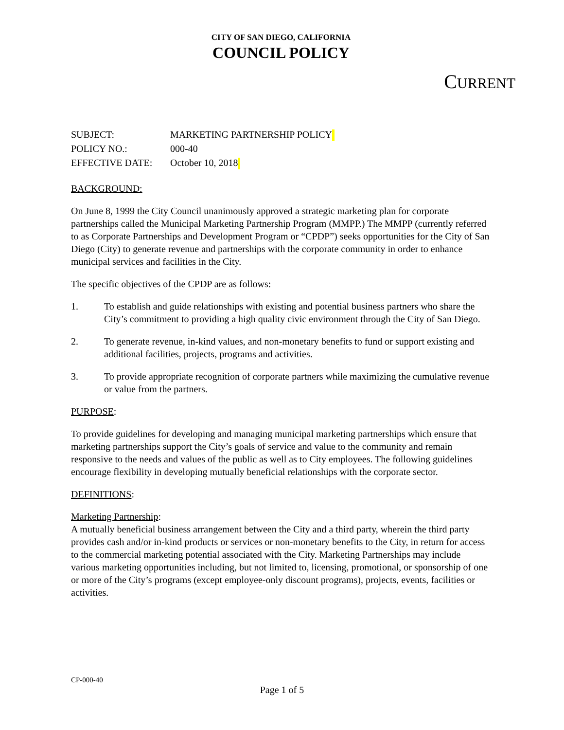CITY OF SAN DIEGO, CALIFORNIA
COUNCIL POLICY
CURRENT
SUBJECT: MARKETING PARTNERSHIP POLICY
POLICY NO.: 000-40
EFFECTIVE DATE: October 10, 2018
BACKGROUND:
On June 8, 1999 the City Council unanimously approved a strategic marketing plan for corporate partnerships called the Municipal Marketing Partnership Program (MMPP.) The MMPP (currently referred to as Corporate Partnerships and Development Program or “CPDP”) seeks opportunities for the City of San Diego (City) to generate revenue and partnerships with the corporate community in order to enhance municipal services and facilities in the City.
The specific objectives of the CPDP are as follows:
1. To establish and guide relationships with existing and potential business partners who share the City’s commitment to providing a high quality civic environment through the City of San Diego.
2. To generate revenue, in-kind values, and non-monetary benefits to fund or support existing and additional facilities, projects, programs and activities.
3. To provide appropriate recognition of corporate partners while maximizing the cumulative revenue or value from the partners.
PURPOSE:
To provide guidelines for developing and managing municipal marketing partnerships which ensure that marketing partnerships support the City’s goals of service and value to the community and remain responsive to the needs and values of the public as well as to City employees. The following guidelines encourage flexibility in developing mutually beneficial relationships with the corporate sector.
DEFINITIONS:
Marketing Partnership:
A mutually beneficial business arrangement between the City and a third party, wherein the third party provides cash and/or in-kind products or services or non-monetary benefits to the City, in return for access to the commercial marketing potential associated with the City. Marketing Partnerships may include various marketing opportunities including, but not limited to, licensing, promotional, or sponsorship of one or more of the City’s programs (except employee-only discount programs), projects, events, facilities or activities.
CP-000-40
Page 1 of 5